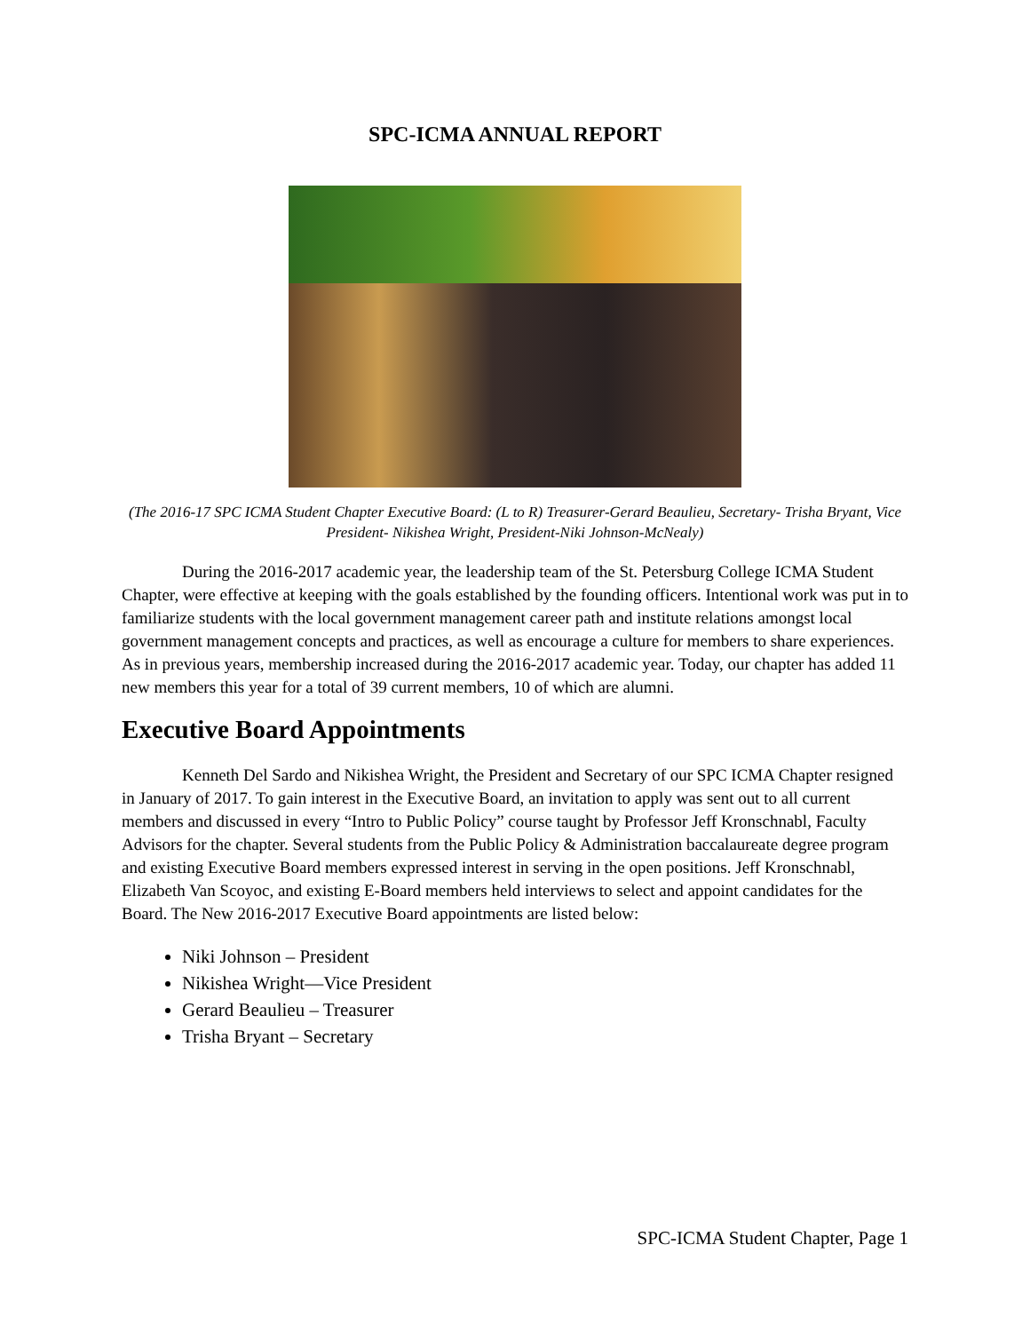SPC-ICMA ANNUAL REPORT
(The 2016-17 SPC ICMA Student Chapter Executive Board: (L to R) Treasurer-Gerard Beaulieu, Secretary- Trisha Bryant, Vice President- Nikishea Wright, President-Niki Johnson-McNealy)
During the 2016-2017 academic year, the leadership team of the St. Petersburg College ICMA Student Chapter, were effective at keeping with the goals established by the founding officers. Intentional work was put in to familiarize students with the local government management career path and institute relations amongst local government management concepts and practices, as well as encourage a culture for members to share experiences. As in previous years, membership increased during the 2016-2017 academic year. Today, our chapter has added 11 new members this year for a total of 39 current members, 10 of which are alumni.
Executive Board Appointments
Kenneth Del Sardo and Nikishea Wright, the President and Secretary of our SPC ICMA Chapter resigned in January of 2017. To gain interest in the Executive Board, an invitation to apply was sent out to all current members and discussed in every “Intro to Public Policy” course taught by Professor Jeff Kronschnabl, Faculty Advisors for the chapter. Several students from the Public Policy & Administration baccalaureate degree program and existing Executive Board members expressed interest in serving in the open positions. Jeff Kronschnabl, Elizabeth Van Scoyoc, and existing E-Board members held interviews to select and appoint candidates for the Board. The New 2016-2017 Executive Board appointments are listed below:
Niki Johnson – President
Nikishea Wright—Vice President
Gerard Beaulieu – Treasurer
Trisha Bryant – Secretary
SPC-ICMA Student Chapter, Page 1